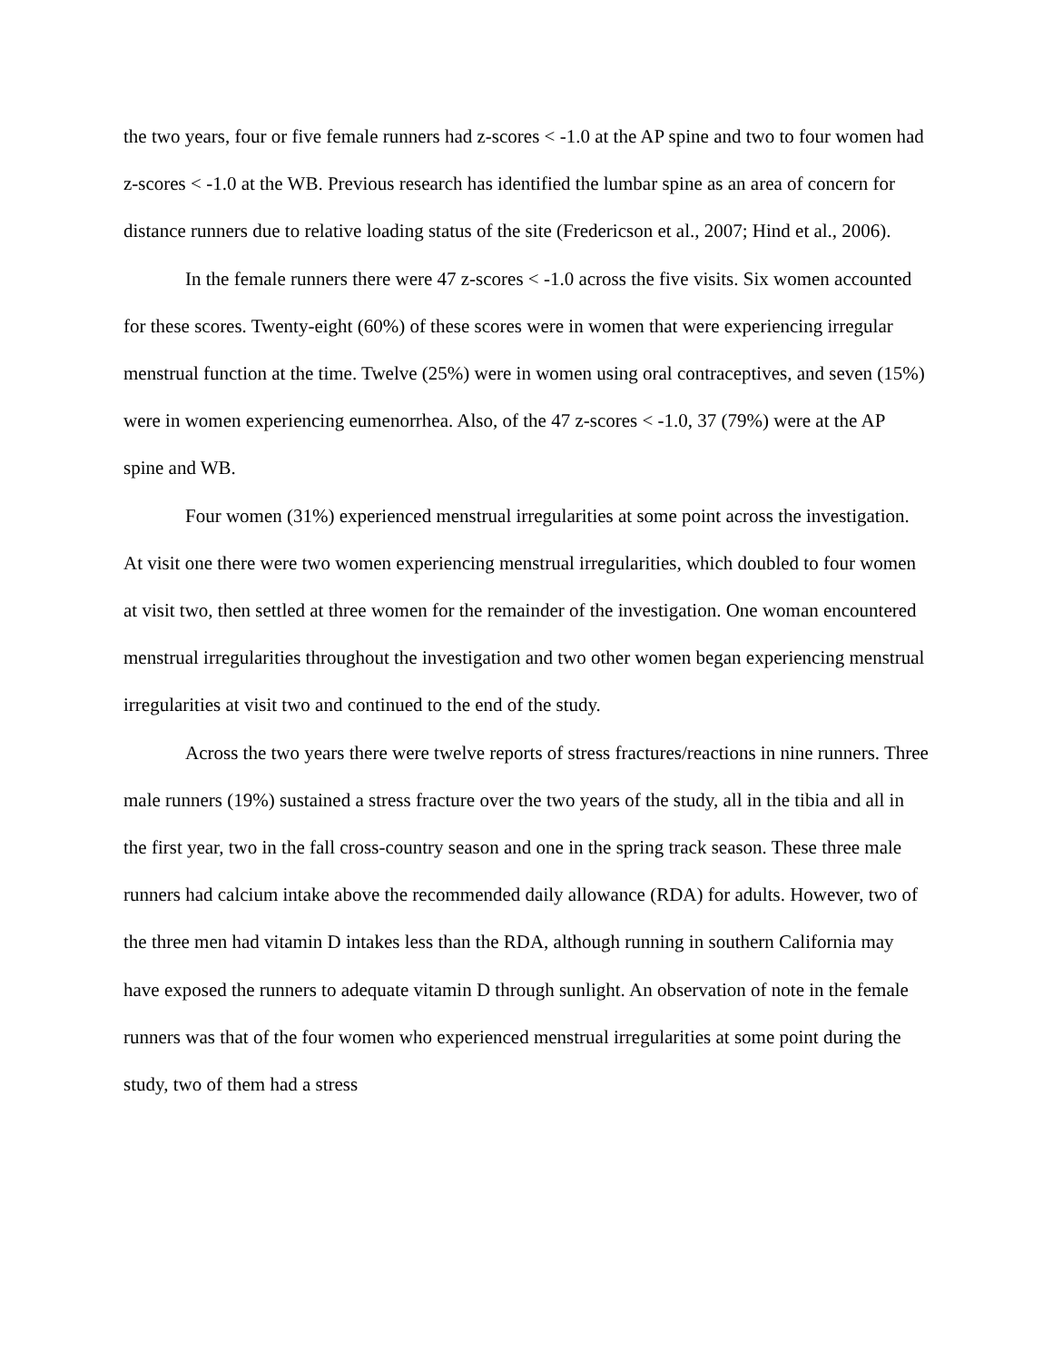the two years, four or five female runners had z-scores < -1.0 at the AP spine and two to four women had z-scores < -1.0 at the WB. Previous research has identified the lumbar spine as an area of concern for distance runners due to relative loading status of the site (Fredericson et al., 2007; Hind et al., 2006).
In the female runners there were 47 z-scores < -1.0 across the five visits. Six women accounted for these scores. Twenty-eight (60%) of these scores were in women that were experiencing irregular menstrual function at the time. Twelve (25%) were in women using oral contraceptives, and seven (15%) were in women experiencing eumenorrhea. Also, of the 47 z-scores < -1.0, 37 (79%) were at the AP spine and WB.
Four women (31%) experienced menstrual irregularities at some point across the investigation. At visit one there were two women experiencing menstrual irregularities, which doubled to four women at visit two, then settled at three women for the remainder of the investigation. One woman encountered menstrual irregularities throughout the investigation and two other women began experiencing menstrual irregularities at visit two and continued to the end of the study.
Across the two years there were twelve reports of stress fractures/reactions in nine runners. Three male runners (19%) sustained a stress fracture over the two years of the study, all in the tibia and all in the first year, two in the fall cross-country season and one in the spring track season. These three male runners had calcium intake above the recommended daily allowance (RDA) for adults. However, two of the three men had vitamin D intakes less than the RDA, although running in southern California may have exposed the runners to adequate vitamin D through sunlight. An observation of note in the female runners was that of the four women who experienced menstrual irregularities at some point during the study, two of them had a stress